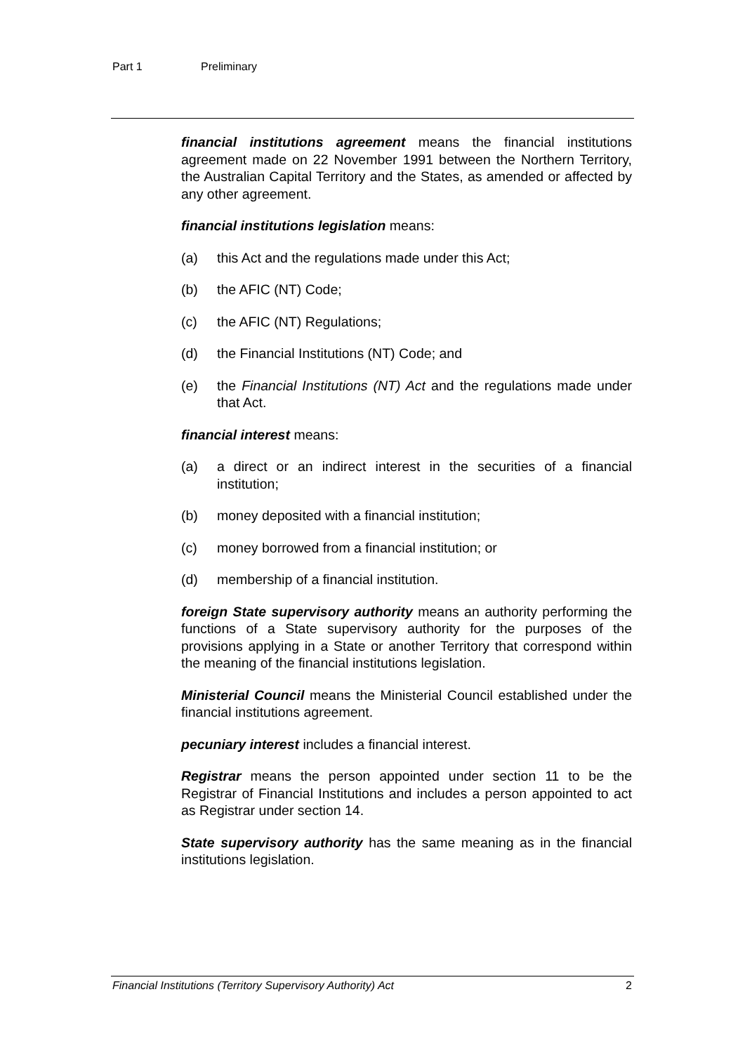Part 1 Preliminary
financial institutions agreement means the financial institutions agreement made on 22 November 1991 between the Northern Territory, the Australian Capital Territory and the States, as amended or affected by any other agreement.
financial institutions legislation means:
(a) this Act and the regulations made under this Act;
(b) the AFIC (NT) Code;
(c) the AFIC (NT) Regulations;
(d) the Financial Institutions (NT) Code; and
(e) the Financial Institutions (NT) Act and the regulations made under that Act.
financial interest means:
(a) a direct or an indirect interest in the securities of a financial institution;
(b) money deposited with a financial institution;
(c) money borrowed from a financial institution; or
(d) membership of a financial institution.
foreign State supervisory authority means an authority performing the functions of a State supervisory authority for the purposes of the provisions applying in a State or another Territory that correspond within the meaning of the financial institutions legislation.
Ministerial Council means the Ministerial Council established under the financial institutions agreement.
pecuniary interest includes a financial interest.
Registrar means the person appointed under section 11 to be the Registrar of Financial Institutions and includes a person appointed to act as Registrar under section 14.
State supervisory authority has the same meaning as in the financial institutions legislation.
Financial Institutions (Territory Supervisory Authority) Act 2